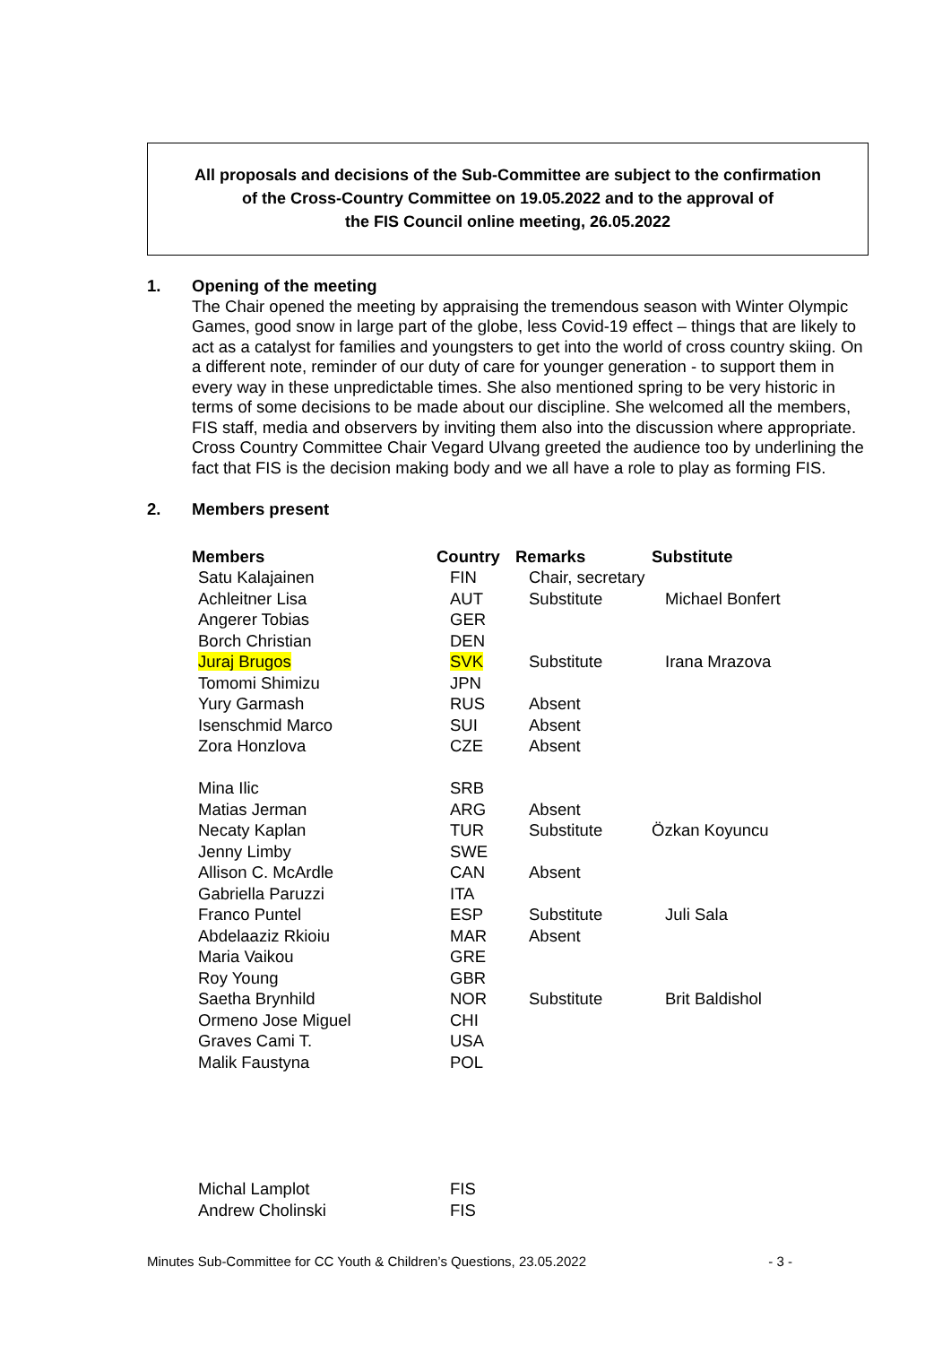All proposals and decisions of the Sub-Committee are subject to the confirmation
of the Cross-Country Committee on 19.05.2022 and to the approval of
the FIS Council online meeting, 26.05.2022
1. Opening of the meeting
The Chair opened the meeting by appraising the tremendous season with Winter Olympic Games, good snow in large part of the globe, less Covid-19 effect – things that are likely to act as a catalyst for families and youngsters to get into the world of cross country skiing. On a different note, reminder of our duty of care for younger generation - to support them in every way in these unpredictable times. She also mentioned spring to be very historic in terms of some decisions to be made about our discipline. She welcomed all the members, FIS staff, media and observers by inviting them also into the discussion where appropriate. Cross Country Committee Chair Vegard Ulvang greeted the audience too by underlining the fact that FIS is the decision making body and we all have a role to play as forming FIS.
2. Members present
| Members | Country | Remarks | Substitute |
| --- | --- | --- | --- |
| Satu Kalajainen | FIN | Chair, secretary | |
| Achleitner Lisa | AUT | Substitute | Michael Bonfert |
| Angerer Tobias | GER | | |
| Borch Christian | DEN | | |
| Juraj Brugos | SVK | Substitute | Irana Mrazova |
| Tomomi Shimizu | JPN | | |
| Yury Garmash | RUS | Absent | |
| Isenschmid Marco | SUI | Absent | |
| Zora Honzlova | CZE | Absent | |
| Mina Ilic | SRB | | |
| Matias Jerman | ARG | Absent | |
| Necaty Kaplan | TUR | Substitute | Özkan Koyuncu |
| Jenny Limby | SWE | | |
| Allison C. McArdle | CAN | Absent | |
| Gabriella Paruzzi | ITA | | |
| Franco Puntel | ESP | Substitute | Juli Sala |
| Abdelaaziz Rkioiu | MAR | Absent | |
| Maria Vaikou | GRE | | |
| Roy Young | GBR | | |
| Saetha Brynhild | NOR | Substitute | Brit Baldishol |
| Ormeno Jose Miguel | CHI | | |
| Graves Cami T. | USA | | |
| Malik Faustyna | POL | | |
| Michal Lamplot | FIS | | |
| Andrew Cholinski | FIS | | |
Minutes Sub-Committee for CC Youth & Children’s Questions, 23.05.2022 - 3 -